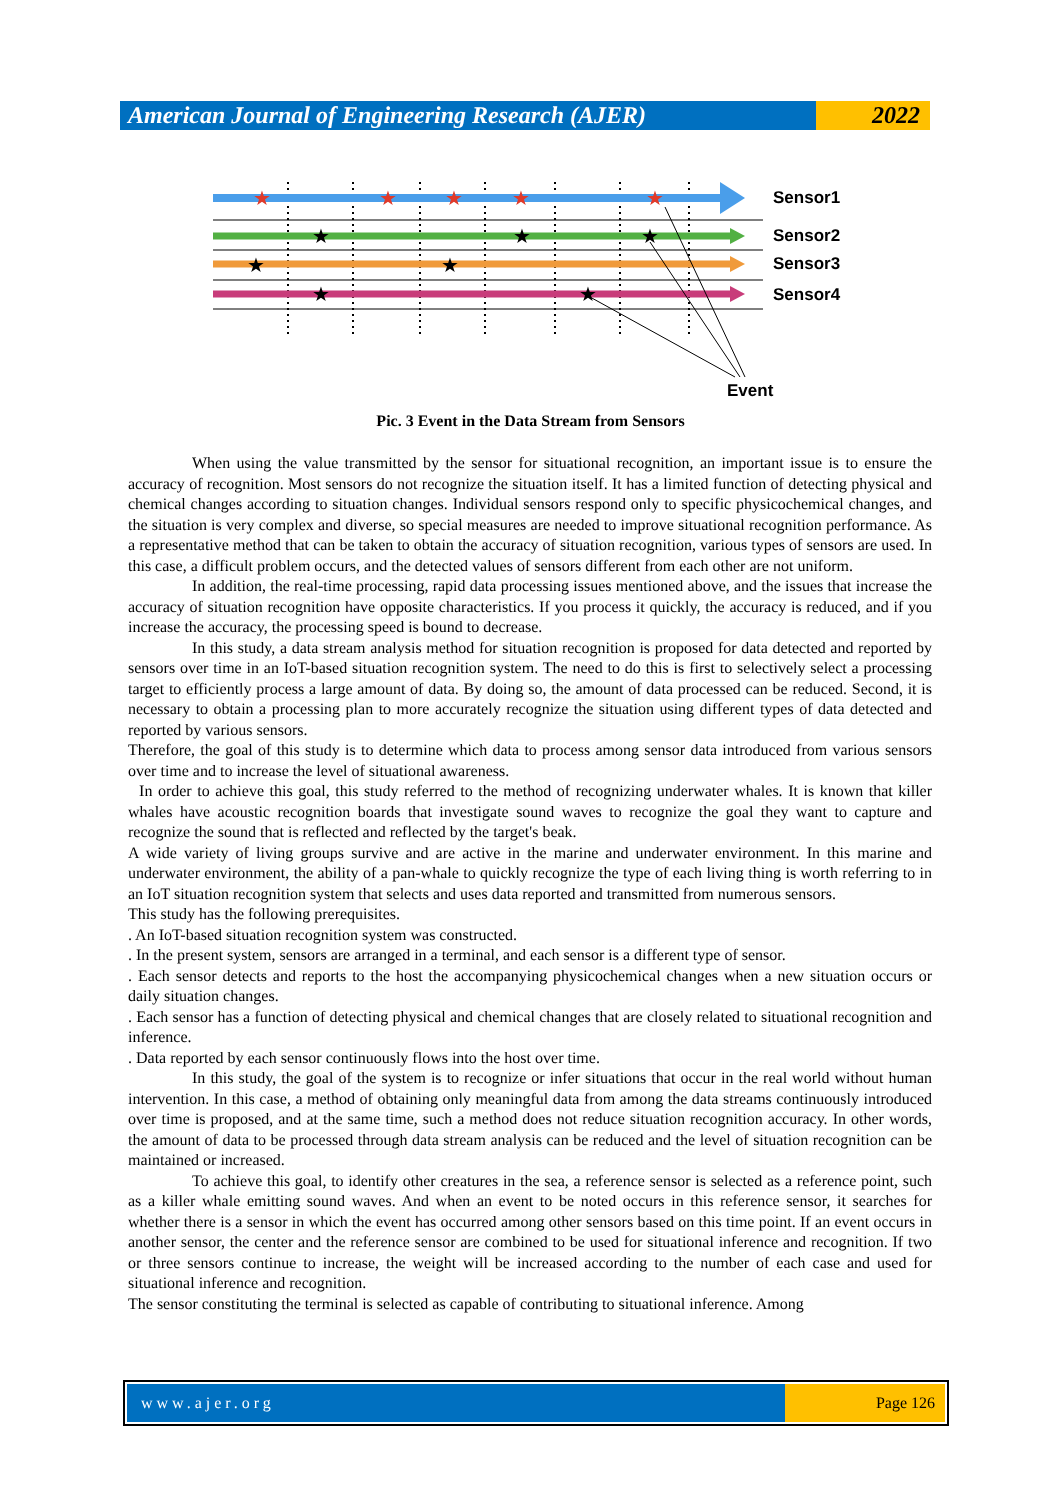American Journal of Engineering Research (AJER)
2022
★
★
★
★
★
★
★
★
★
★
★
★
Sensor1
Sensor2
Sensor3
Sensor4
Event
Pic. 3 Event in the Data Stream from Sensors
When using the value transmitted by the sensor for situational recognition, an important issue is to ensure the accuracy of recognition. Most sensors do not recognize the situation itself. It has a limited function of detecting physical and chemical changes according to situation changes. Individual sensors respond only to specific physicochemical changes, and the situation is very complex and diverse, so special measures are needed to improve situational recognition performance. As a representative method that can be taken to obtain the accuracy of situation recognition, various types of sensors are used. In this case, a difficult problem occurs, and the detected values of sensors different from each other are not uniform.
In addition, the real-time processing, rapid data processing issues mentioned above, and the issues that increase the accuracy of situation recognition have opposite characteristics. If you process it quickly, the accuracy is reduced, and if you increase the accuracy, the processing speed is bound to decrease.
In this study, a data stream analysis method for situation recognition is proposed for data detected and reported by sensors over time in an IoT-based situation recognition system. The need to do this is first to selectively select a processing target to efficiently process a large amount of data. By doing so, the amount of data processed can be reduced. Second, it is necessary to obtain a processing plan to more accurately recognize the situation using different types of data detected and reported by various sensors.
Therefore, the goal of this study is to determine which data to process among sensor data introduced from various sensors over time and to increase the level of situational awareness.
In order to achieve this goal, this study referred to the method of recognizing underwater whales. It is known that killer whales have acoustic recognition boards that investigate sound waves to recognize the goal they want to capture and recognize the sound that is reflected and reflected by the target's beak.
A wide variety of living groups survive and are active in the marine and underwater environment. In this marine and underwater environment, the ability of a pan-whale to quickly recognize the type of each living thing is worth referring to in an IoT situation recognition system that selects and uses data reported and transmitted from numerous sensors.
This study has the following prerequisites.
. An IoT-based situation recognition system was constructed.
. In the present system, sensors are arranged in a terminal, and each sensor is a different type of sensor.
. Each sensor detects and reports to the host the accompanying physicochemical changes when a new situation occurs or daily situation changes.
. Each sensor has a function of detecting physical and chemical changes that are closely related to situational recognition and inference.
. Data reported by each sensor continuously flows into the host over time.
In this study, the goal of the system is to recognize or infer situations that occur in the real world without human intervention. In this case, a method of obtaining only meaningful data from among the data streams continuously introduced over time is proposed, and at the same time, such a method does not reduce situation recognition accuracy. In other words, the amount of data to be processed through data stream analysis can be reduced and the level of situation recognition can be maintained or increased.
To achieve this goal, to identify other creatures in the sea, a reference sensor is selected as a reference point, such as a killer whale emitting sound waves. And when an event to be noted occurs in this reference sensor, it searches for whether there is a sensor in which the event has occurred among other sensors based on this time point. If an event occurs in another sensor, the center and the reference sensor are combined to be used for situational inference and recognition. If two or three sensors continue to increase, the weight will be increased according to the number of each case and used for situational inference and recognition.
The sensor constituting the terminal is selected as capable of contributing to situational inference. Among
www.ajer.org Page 126